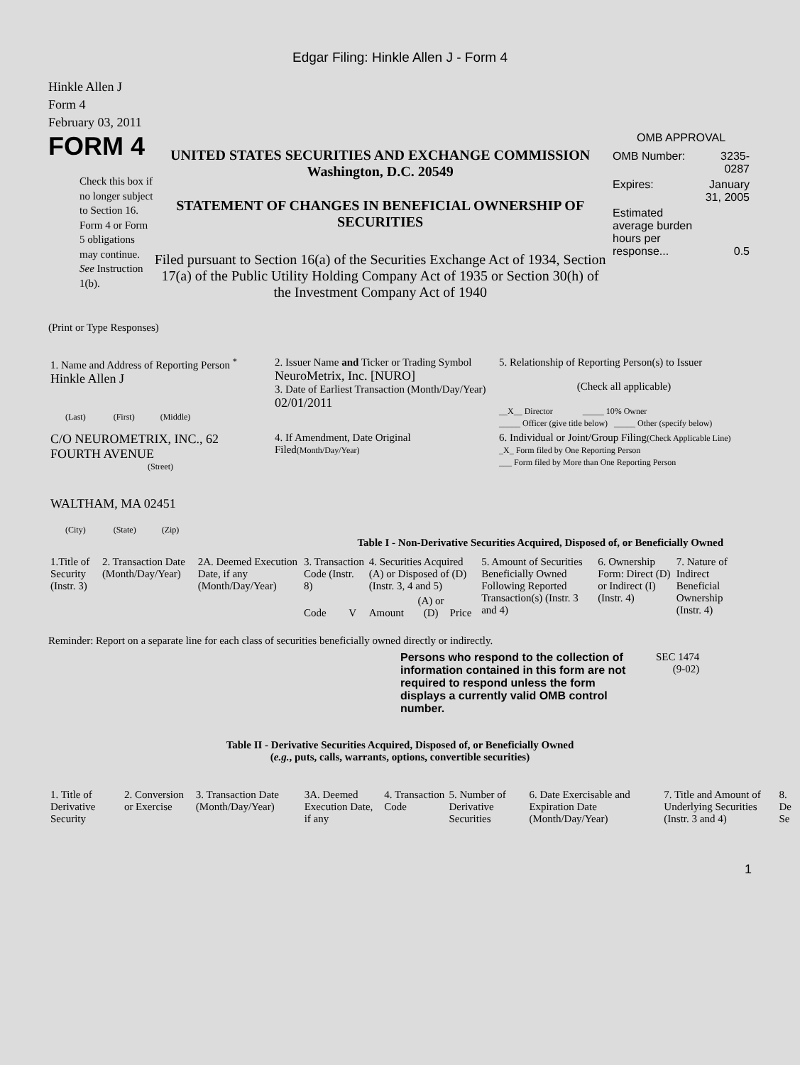Edgar Filing: Hinkle Allen J - Form 4
Hinkle Allen J
Form 4
February 03, 2011
FORM 4
Check this box if no longer subject to Section 16. Form 4 or Form 5 obligations may continue. See Instruction 1(b).
UNITED STATES SECURITIES AND EXCHANGE COMMISSION
Washington, D.C. 20549
STATEMENT OF CHANGES IN BENEFICIAL OWNERSHIP OF SECURITIES
Filed pursuant to Section 16(a) of the Securities Exchange Act of 1934, Section 17(a) of the Public Utility Holding Company Act of 1935 or Section 30(h) of the Investment Company Act of 1940
OMB APPROVAL
| OMB Number: | 3235-0287 |
| Expires: | January 31, 2005 |
| Estimated average burden hours per response... | 0.5 |
(Print or Type Responses)
| 1. Name and Address of Reporting Person <sup>*</sup> Hinkle Allen J (Last) (First) (Middle) | 2. Issuer Name and Ticker or Trading Symbol NeuroMetrix, Inc. [NURO] 3. Date of Earliest Transaction (Month/Day/Year) 02/01/2011 | 5. Relationship of Reporting Person(s) to Issuer (Check all applicable) __X__ Director _____ 10% Owner _____ Officer (give title below) _____ Other (specify below) |
| C/O NEUROMETRIX, INC., 62 FOURTH AVENUE (Street) WALTHAM, MA 02451 (City) (State) (Zip) | 4. If Amendment, Date Original Filed (Month/Day/Year) | 6. Individual or Joint/Group Filing (Check Applicable Line) _X_ Form filed by One Reporting Person ___ Form filed by More than One Reporting Person |
Table I - Non-Derivative Securities Acquired, Disposed of, or Beneficially Owned
| 1.Title of Security (Instr. 3) | 2. Transaction Date (Month/Day/Year) | 2A. Deemed Execution Date, if any (Month/Day/Year) | 3. Transaction Code (Instr. 8) | | 4. Securities Acquired (A) or Disposed of (D) (Instr. 3, 4 and 5) | | | 5. Amount of Securities Beneficially Owned Following Reported Transaction(s) (Instr. 3 and 4) | 6. Ownership Form: Direct (D) or Indirect (I) (Instr. 4) | 7. Nature of Indirect Beneficial Ownership (Instr. 4) |
| --- | --- | --- | --- | --- | --- | --- | --- | --- | --- | --- |
| | | | Code | V | Amount | (A) or (D) | Price | | | |
Reminder: Report on a separate line for each class of securities beneficially owned directly or indirectly.
Persons who respond to the collection of information contained in this form are not required to respond unless the form displays a currently valid OMB control number.
SEC 1474
(9-02)
Table II - Derivative Securities Acquired, Disposed of, or Beneficially Owned
(e.g., puts, calls, warrants, options, convertible securities)
| 1. Title of Derivative Security | 2. Conversion or Exercise | 3. Transaction Date (Month/Day/Year) | 3A. Deemed Execution Date, if any | 4. Transaction Code | 5. Number of Derivative Securities | 6. Date Exercisable and Expiration Date (Month/Day/Year) | 7. Title and Amount of Underlying Securities (Instr. 3 and 4) | 8. De Se |
| --- | --- | --- | --- | --- | --- | --- | --- | --- |
1